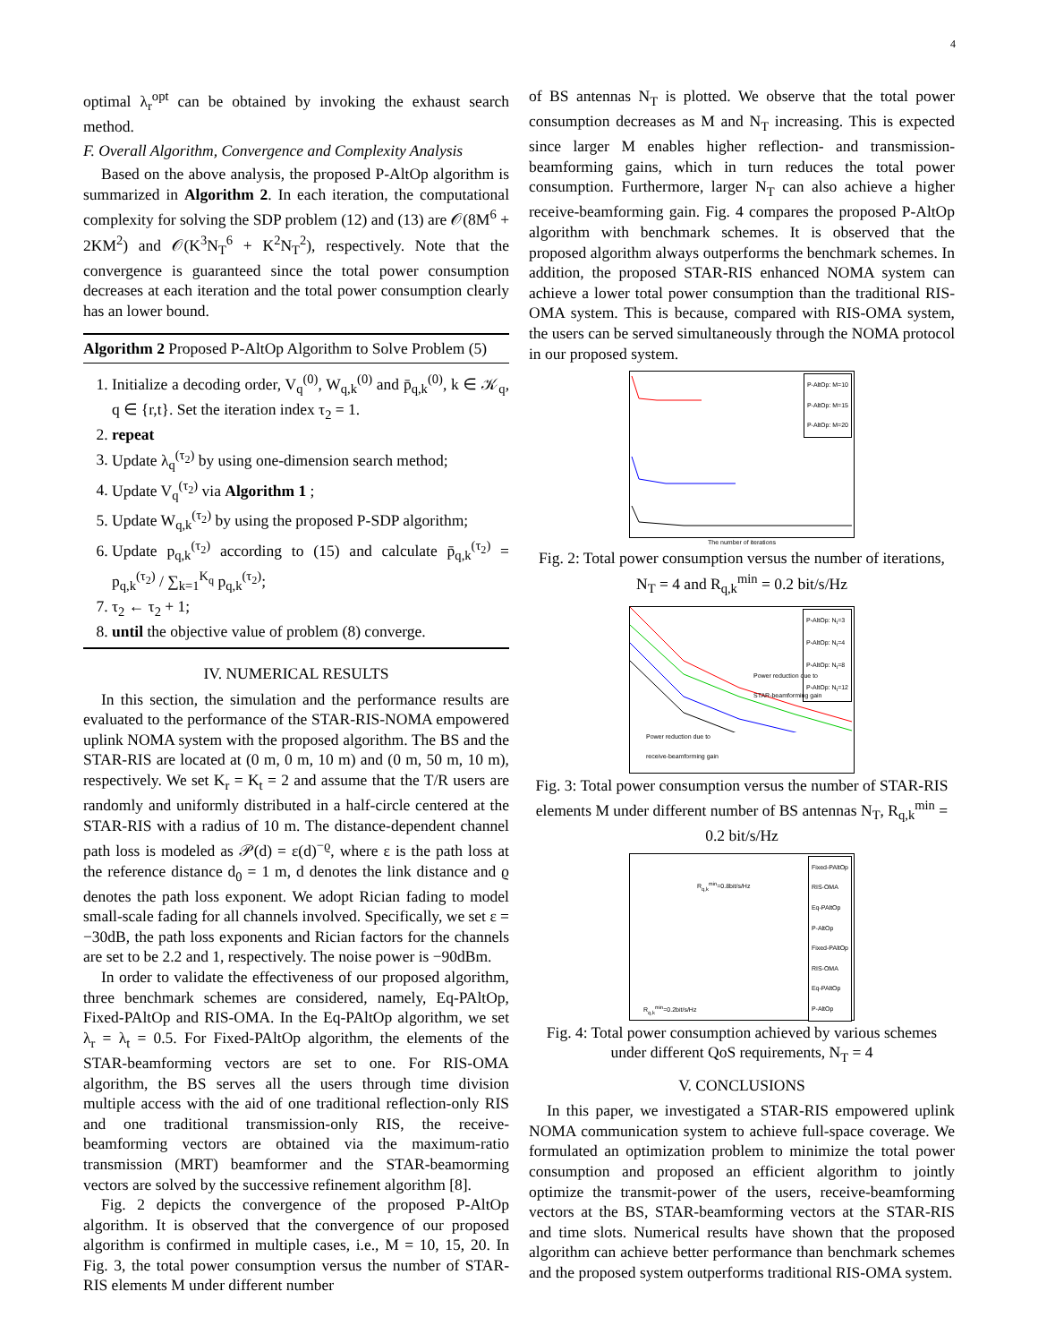4
optimal λ<sub>r</sub><sup>opt</sup> can be obtained by invoking the exhaust search method.
F. Overall Algorithm, Convergence and Complexity Analysis
Based on the above analysis, the proposed P-AltOp algorithm is summarized in Algorithm 2. In each iteration, the computational complexity for solving the SDP problem (12) and (13) are 𝒪(8M<sup>6</sup> + 2KM<sup>2</sup>) and 𝒪(K<sup>3</sup>N<sub>T</sub><sup>6</sup> + K<sup>2</sup>N<sub>T</sub><sup>2</sup>), respectively. Note that the convergence is guaranteed since the total power consumption decreases at each iteration and the total power consumption clearly has an lower bound.
Algorithm 2 Proposed P-AltOp Algorithm to Solve Problem (5)
1. Initialize a decoding order, V<sub>q</sub><sup>(0)</sup>, W<sub>q,k</sub><sup>(0)</sup> and p̄<sub>q,k</sub><sup>(0)</sup>, k ∈ 𝒦<sub>q</sub>, q ∈ {r,t}. Set the iteration index τ<sub>2</sub> = 1.
2. repeat
3. Update λ<sub>q</sub><sup>(τ<sub>2</sub>)</sup> by using one-dimension search method;
4. Update V<sub>q</sub><sup>(τ<sub>2</sub>)</sup> via Algorithm 1 ;
5. Update W<sub>q,k</sub><sup>(τ<sub>2</sub>)</sup> by using the proposed P-SDP algorithm;
6. Update p<sub>q,k</sub><sup>(τ<sub>2</sub>)</sup> according to (15) and calculate p̄<sub>q,k</sub><sup>(τ<sub>2</sub>)</sup> = p<sub>q,k</sub><sup>(τ<sub>2</sub>)</sup> / ∑<sub>k=1</sub><sup>K<sub>q</sub></sup> p<sub>q,k</sub><sup>(τ<sub>2</sub>)</sup>;
7. τ<sub>2</sub> ← τ<sub>2</sub> + 1;
8. until the objective value of problem (8) converge.
IV. NUMERICAL RESULTS
In this section, the simulation and the performance results are evaluated to the performance of the STAR-RIS-NOMA empowered uplink NOMA system with the proposed algorithm. The BS and the STAR-RIS are located at (0 m, 0 m, 10 m) and (0 m, 50 m, 10 m), respectively. We set K<sub>r</sub> = K<sub>t</sub> = 2 and assume that the T/R users are randomly and uniformly distributed in a half-circle centered at the STAR-RIS with a radius of 10 m. The distance-dependent channel path loss is modeled as 𝒫(d) = ε(d)<sup>−ϱ</sup>, where ε is the path loss at the reference distance d<sub>0</sub> = 1 m, d denotes the link distance and ϱ denotes the path loss exponent. We adopt Rician fading to model small-scale fading for all channels involved. Specifically, we set ε = −30dB, the path loss exponents and Rician factors for the channels are set to be 2.2 and 1, respectively. The noise power is −90dBm.
In order to validate the effectiveness of our proposed algorithm, three benchmark schemes are considered, namely, Eq-PAltOp, Fixed-PAltOp and RIS-OMA. In the Eq-PAltOp algorithm, we set λ<sub>r</sub> = λ<sub>t</sub> = 0.5. For Fixed-PAltOp algorithm, the elements of the STAR-beamforming vectors are set to one. For RIS-OMA algorithm, the BS serves all the users through time division multiple access with the aid of one traditional reflection-only RIS and one traditional transmission-only RIS, the receive-beamforming vectors are obtained via the maximum-ratio transmission (MRT) beamformer and the STAR-beamorming vectors are solved by the successive refinement algorithm [8].
Fig. 2 depicts the convergence of the proposed P-AltOp algorithm. It is observed that the convergence of our proposed algorithm is confirmed in multiple cases, i.e., M = 10, 15, 20. In Fig. 3, the total power consumption versus the number of STAR-RIS elements M under different number
of BS antennas N<sub>T</sub> is plotted. We observe that the total power consumption decreases as M and N<sub>T</sub> increasing. This is expected since larger M enables higher reflection- and transmission-beamforming gains, which in turn reduces the total power consumption. Furthermore, larger N<sub>T</sub> can also achieve a higher receive-beamforming gain. Fig. 4 compares the proposed P-AltOp algorithm with benchmark schemes. It is observed that the proposed algorithm always outperforms the benchmark schemes. In addition, the proposed STAR-RIS enhanced NOMA system can achieve a lower total power consumption than the traditional RIS-OMA system. This is because, compared with RIS-OMA system, the users can be served simultaneously through the NOMA protocol in our proposed system.
P-AltOp: M=10
P-AltOp: M=15
P-AltOp: M=20
The number of iterations
Fig. 2: Total power consumption versus the number of iterations, N<sub>T</sub> = 4 and R<sub>q,k</sub><sup>min</sup> = 0.2 bit/s/Hz
P-AltOp: N<sub>t</sub>=3
P-AltOp: N<sub>t</sub>=4
P-AltOp: N<sub>t</sub>=8
P-AltOp: N<sub>t</sub>=12
Power reduction due to
STAR-beamforming gain
Power reduction due to
receive-beamforming gain
Fig. 3: Total power consumption versus the number of STAR-RIS elements M under different number of BS antennas N<sub>T</sub>, R<sub>q,k</sub><sup>min</sup> = 0.2 bit/s/Hz
Fixed-PAltOp
RIS-OMA
Eq-PAltOp
P-AltOp
Fixed-PAltOp
RIS-OMA
Eq-PAltOp
P-AltOp
R<sub>q,k</sub><sup>min</sup>=0.8bit/s/Hz
R<sub>q,k</sub><sup>min</sup>=0.2bit/s/Hz
Fig. 4: Total power consumption achieved by various schemes under different QoS requirements, N<sub>T</sub> = 4
V. CONCLUSIONS
In this paper, we investigated a STAR-RIS empowered uplink NOMA communication system to achieve full-space coverage. We formulated an optimization problem to minimize the total power consumption and proposed an efficient algorithm to jointly optimize the transmit-power of the users, receive-beamforming vectors at the BS, STAR-beamforming vectors at the STAR-RIS and time slots. Numerical results have shown that the proposed algorithm can achieve better performance than benchmark schemes and the proposed system outperforms traditional RIS-OMA system.